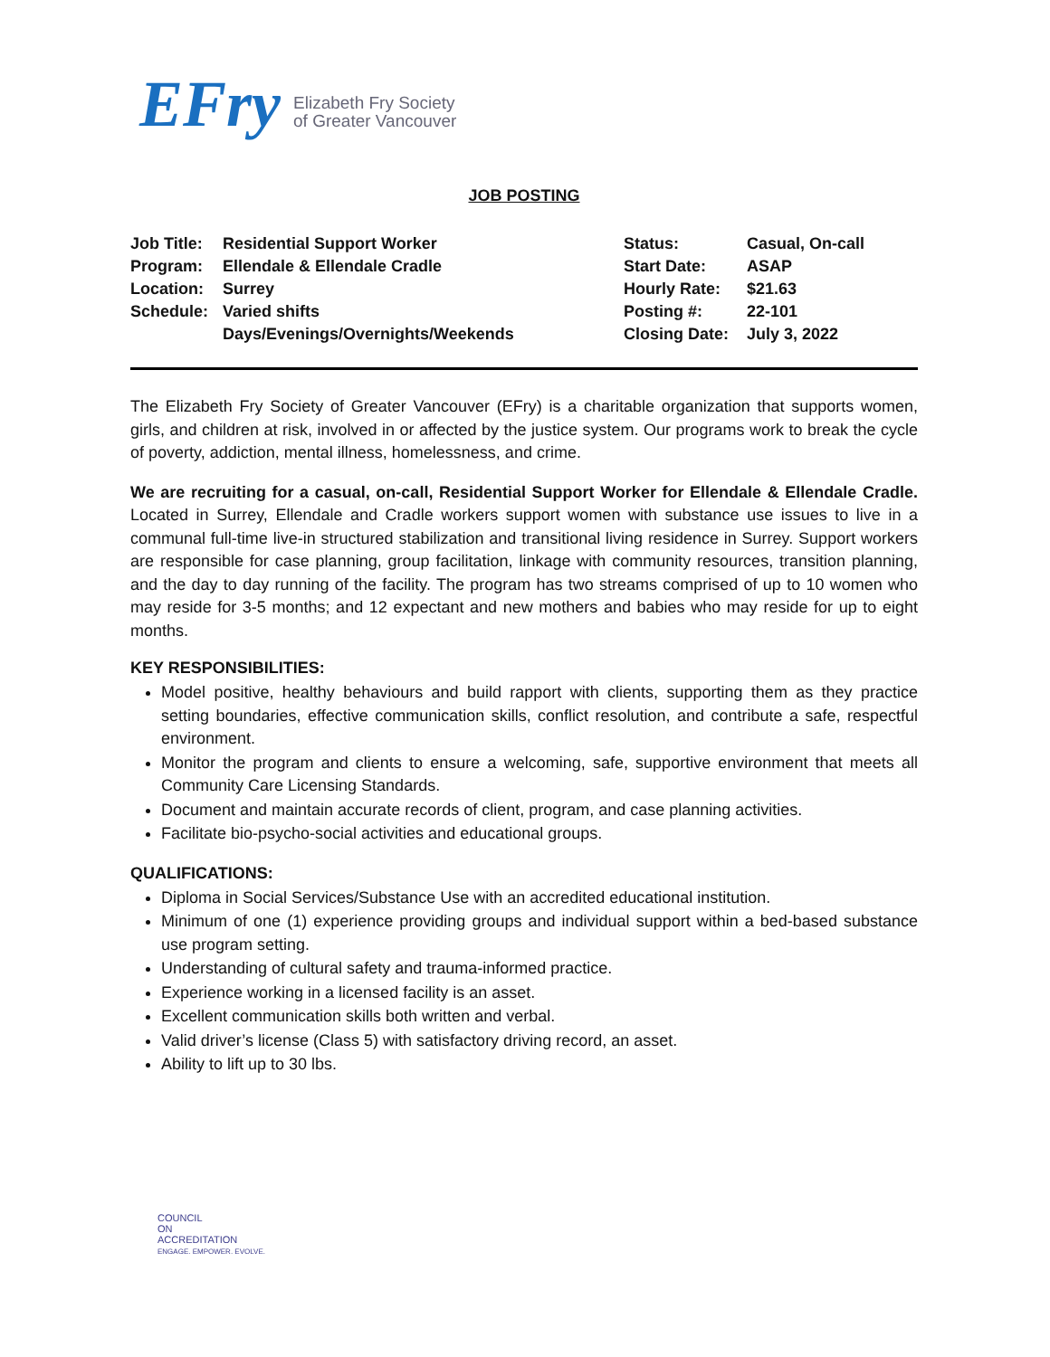EFry
Elizabeth Fry Society
of Greater Vancouver
JOB POSTING
| Job Title: | Residential Support Worker | Status: | Casual, On-call |
| Program: | Ellendale & Ellendale Cradle | Start Date: | ASAP |
| Location: | Surrey | Hourly Rate: | $21.63 |
| Schedule: | Varied shifts | Posting #: | 22-101 |
| | Days/Evenings/Overnights/Weekends | Closing Date: | July 3, 2022 |
The Elizabeth Fry Society of Greater Vancouver (EFry) is a charitable organization that supports women, girls, and children at risk, involved in or affected by the justice system. Our programs work to break the cycle of poverty, addiction, mental illness, homelessness, and crime.
We are recruiting for a casual, on-call, Residential Support Worker for Ellendale & Ellendale Cradle. Located in Surrey, Ellendale and Cradle workers support women with substance use issues to live in a communal full-time live-in structured stabilization and transitional living residence in Surrey. Support workers are responsible for case planning, group facilitation, linkage with community resources, transition planning, and the day to day running of the facility. The program has two streams comprised of up to 10 women who may reside for 3-5 months; and 12 expectant and new mothers and babies who may reside for up to eight months.
KEY RESPONSIBILITIES:
Model positive, healthy behaviours and build rapport with clients, supporting them as they practice setting boundaries, effective communication skills, conflict resolution, and contribute a safe, respectful environment.
Monitor the program and clients to ensure a welcoming, safe, supportive environment that meets all Community Care Licensing Standards.
Document and maintain accurate records of client, program, and case planning activities.
Facilitate bio-psycho-social activities and educational groups.
QUALIFICATIONS:
Diploma in Social Services/Substance Use with an accredited educational institution.
Minimum of one (1) experience providing groups and individual support within a bed-based substance use program setting.
Understanding of cultural safety and trauma-informed practice.
Experience working in a licensed facility is an asset.
Excellent communication skills both written and verbal.
Valid driver’s license (Class 5) with satisfactory driving record, an asset.
Ability to lift up to 30 lbs.
COUNCIL
ON
ACCREDITATION
ENGAGE. EMPOWER. EVOLVE.